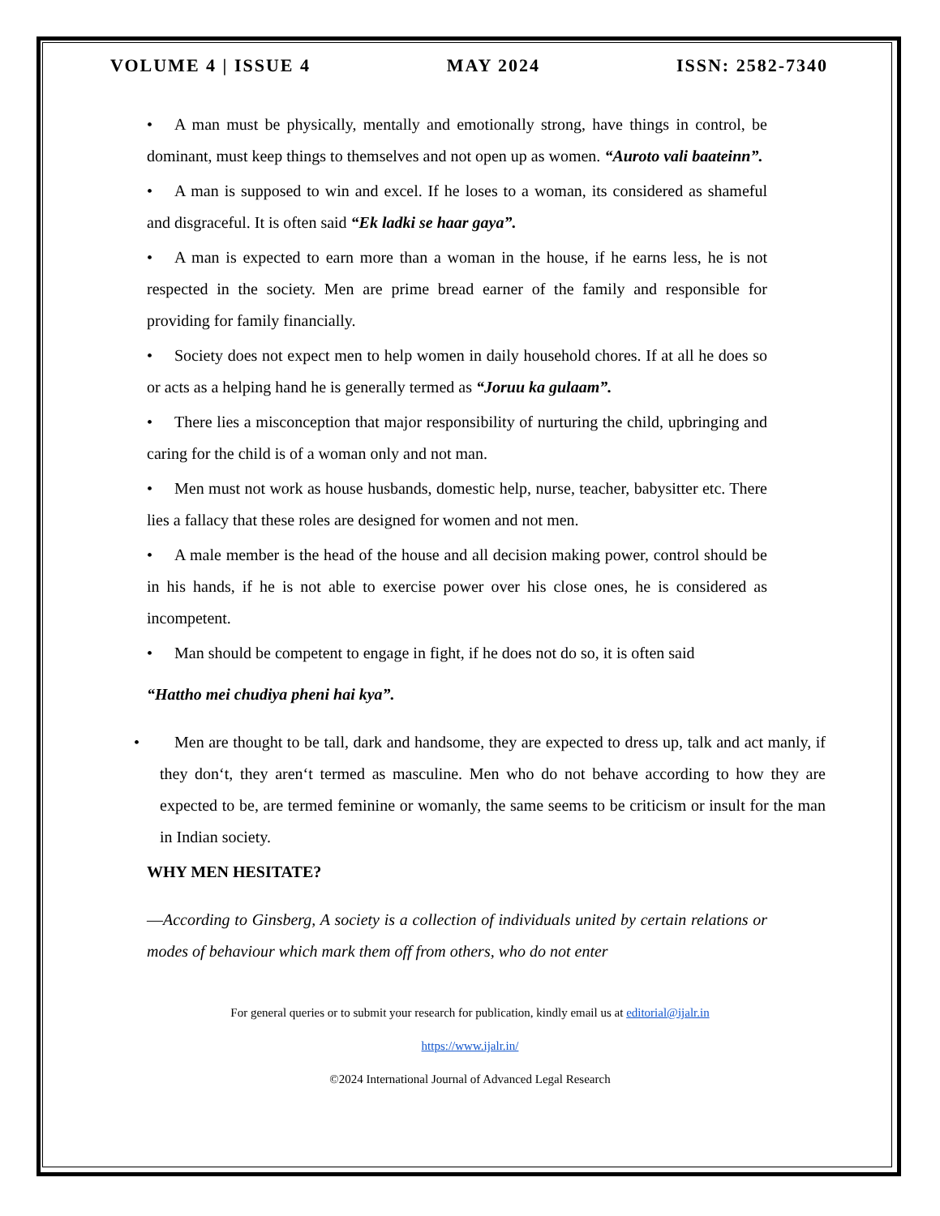VOLUME 4 | ISSUE 4 MAY 2024 ISSN: 2582-7340
• A man must be physically, mentally and emotionally strong, have things in control, be dominant, must keep things to themselves and not open up as women. “Auroto vali baateinn”.
• A man is supposed to win and excel. If he loses to a woman, its considered as shameful and disgraceful. It is often said “Ek ladki se haar gaya”.
• A man is expected to earn more than a woman in the house, if he earns less, he is not respected in the society. Men are prime bread earner of the family and responsible for providing for family financially.
• Society does not expect men to help women in daily household chores. If at all he does so or acts as a helping hand he is generally termed as “Joruu ka gulaam”.
• There lies a misconception that major responsibility of nurturing the child, upbringing and caring for the child is of a woman only and not man.
• Men must not work as house husbands, domestic help, nurse, teacher, babysitter etc. There lies a fallacy that these roles are designed for women and not men.
• A male member is the head of the house and all decision making power, control should be in his hands, if he is not able to exercise power over his close ones, he is considered as incompetent.
• Man should be competent to engage in fight, if he does not do so, it is often said
“Hattho mei chudiya pheni hai kya”.
• Men are thought to be tall, dark and handsome, they are expected to dress up, talk and act manly, if they don‘t, they aren‘t termed as masculine. Men who do not behave according to how they are expected to be, are termed feminine or womanly, the same seems to be criticism or insult for the man in Indian society.
WHY MEN HESITATE?
―According to Ginsberg, A society is a collection of individuals united by certain relations or modes of behaviour which mark them off from others, who do not enter
For general queries or to submit your research for publication, kindly email us at editorial@ijalr.in
https://www.ijalr.in/
©2024 International Journal of Advanced Legal Research